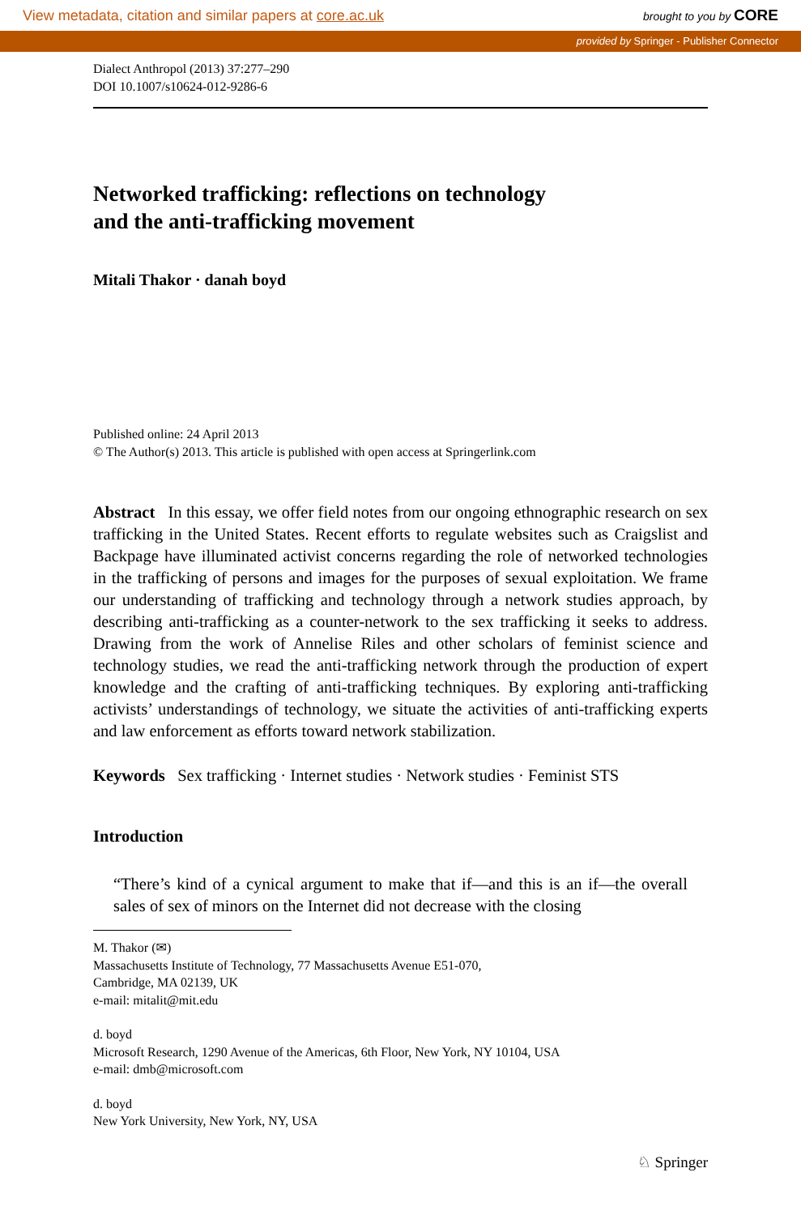View metadata, citation and similar papers at core.ac.uk brought to you by CORE
provided by Springer - Publisher Connector
Dialect Anthropol (2013) 37:277–290
DOI 10.1007/s10624-012-9286-6
Networked trafficking: reflections on technology
and the anti-trafficking movement
Mitali Thakor · danah boyd
Published online: 24 April 2013
© The Author(s) 2013. This article is published with open access at Springerlink.com
Abstract In this essay, we offer field notes from our ongoing ethnographic research on sex trafficking in the United States. Recent efforts to regulate websites such as Craigslist and Backpage have illuminated activist concerns regarding the role of networked technologies in the trafficking of persons and images for the purposes of sexual exploitation. We frame our understanding of trafficking and technology through a network studies approach, by describing anti-trafficking as a counter-network to the sex trafficking it seeks to address. Drawing from the work of Annelise Riles and other scholars of feminist science and technology studies, we read the anti-trafficking network through the production of expert knowledge and the crafting of anti-trafficking techniques. By exploring anti-trafficking activists’ understandings of technology, we situate the activities of anti-trafficking experts and law enforcement as efforts toward network stabilization.
Keywords Sex trafficking · Internet studies · Network studies · Feminist STS
Introduction
“There’s kind of a cynical argument to make that if—and this is an if—the overall sales of sex of minors on the Internet did not decrease with the closing
M. Thakor (✉)
Massachusetts Institute of Technology, 77 Massachusetts Avenue E51-070,
Cambridge, MA 02139, UK
e-mail: mitalit@mit.edu
d. boyd
Microsoft Research, 1290 Avenue of the Americas, 6th Floor, New York, NY 10104, USA
e-mail: dmb@microsoft.com
d. boyd
New York University, New York, NY, USA
♘ Springer